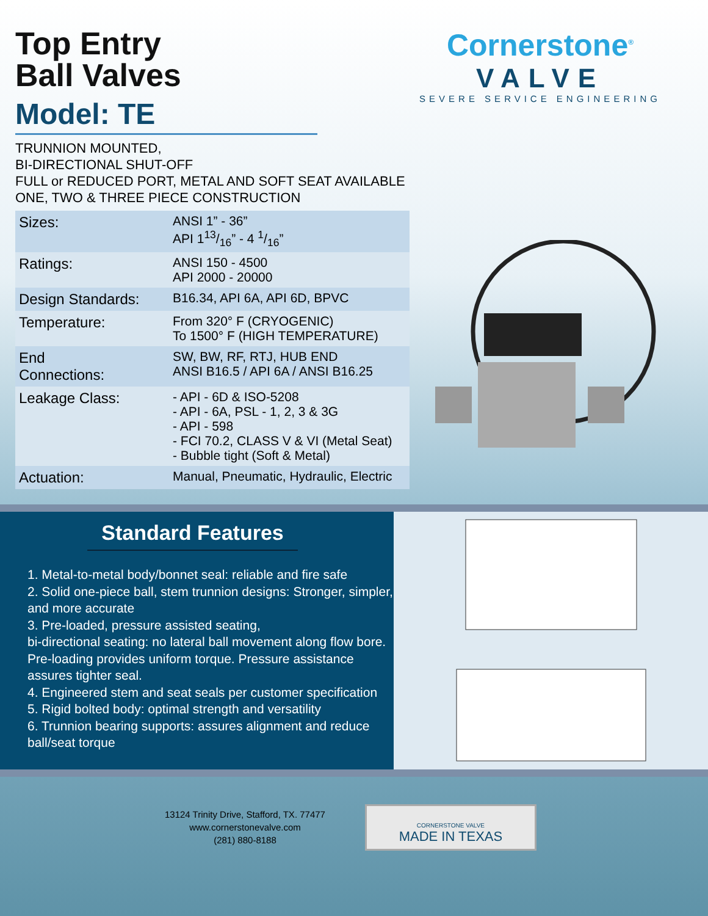Top Entry
Ball Valves
Model: TE
Cornerstone<sup>®</sup>
VALVE
SEVERE SERVICE ENGINEERING
TRUNNION MOUNTED,
BI-DIRECTIONAL SHUT-OFF
FULL or REDUCED PORT, METAL AND SOFT SEAT AVAILABLE
ONE, TWO & THREE PIECE CONSTRUCTION
| Sizes: | ANSI 1” - 36” API 113/16” - 4 1/16” |
| Ratings: | ANSI 150 - 4500 API 2000 - 20000 |
| Design Standards: | B16.34, API 6A, API 6D, BPVC |
| Temperature: | From 320° F (CRYOGENIC) To 1500° F (HIGH TEMPERATURE) |
| End Connections: | SW, BW, RF, RTJ, HUB END ANSI B16.5 / API 6A / ANSI B16.25 |
| Leakage Class: | - API - 6D & ISO-5208 - API - 6A, PSL - 1, 2, 3 & 3G - API - 598 - FCI 70.2, CLASS V & VI (Metal Seat) - Bubble tight (Soft & Metal) |
| Actuation: | Manual, Pneumatic, Hydraulic, Electric |
Standard Features
1. Metal-to-metal body/bonnet seal: reliable and fire safe
2. Solid one-piece ball, stem trunnion designs: Stronger, simpler, and more accurate
3. Pre-loaded, pressure assisted seating,
bi-directional seating: no lateral ball movement along flow bore. Pre-loading provides uniform torque. Pressure assistance assures tighter seal.
4. Engineered stem and seat seals per customer specification
5. Rigid bolted body: optimal strength and versatility
6. Trunnion bearing supports: assures alignment and reduce ball/seat torque
13124 Trinity Drive, Stafford, TX. 77477
www.cornerstonevalve.com
(281) 880-8188
CORNERSTONE VALVE
MADE IN TEXAS